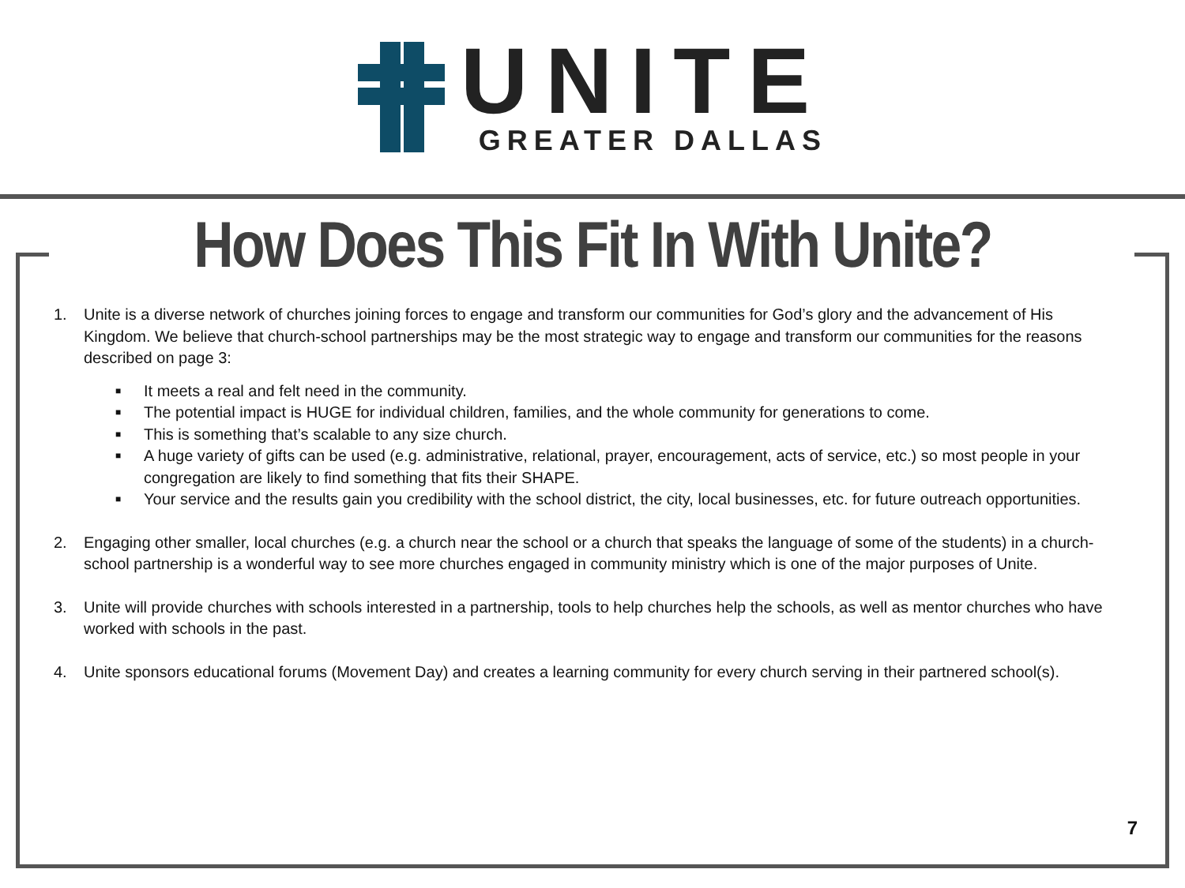UNITE
GREATER DALLAS
How Does This Fit In With Unite?
1. Unite is a diverse network of churches joining forces to engage and transform our communities for God’s glory and the advancement of His Kingdom. We believe that church-school partnerships may be the most strategic way to engage and transform our communities for the reasons described on page 3:
■ It meets a real and felt need in the community.
■ The potential impact is HUGE for individual children, families, and the whole community for generations to come.
■ This is something that’s scalable to any size church.
■
A huge variety of gifts can be used (e.g. administrative, relational, prayer, encouragement, acts of service, etc.) so most people in your congregation are likely to find something that fits their SHAPE.
■
Your service and the results gain you credibility with the school district, the city, local businesses, etc. for future outreach opportunities.
2. Engaging other smaller, local churches (e.g. a church near the school or a church that speaks the language of some of the students) in a church-school partnership is a wonderful way to see more churches engaged in community ministry which is one of the major purposes of Unite.
3. Unite will provide churches with schools interested in a partnership, tools to help churches help the schools, as well as mentor churches who have worked with schools in the past.
4. Unite sponsors educational forums (Movement Day) and creates a learning community for every church serving in their partnered school(s).
7